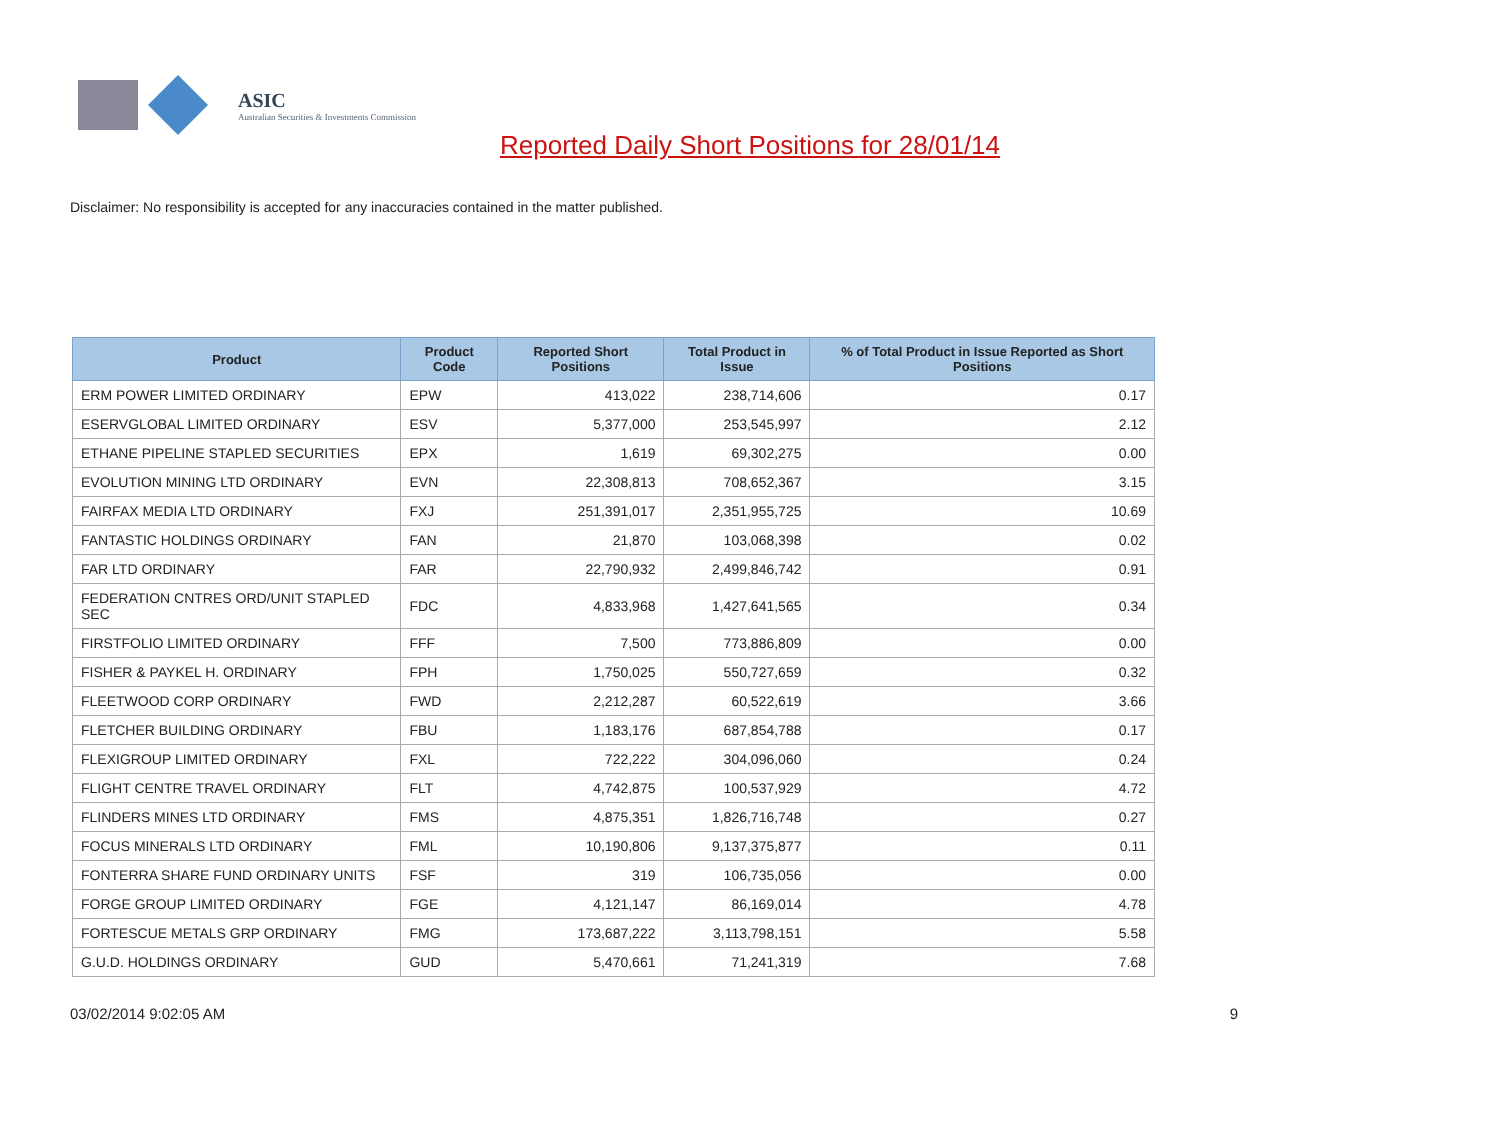ASIC
Australian Securities & Investments Commission
Reported Daily Short Positions for 28/01/14
Disclaimer: No responsibility is accepted for any inaccuracies contained in the matter published.
| Product | Product Code | Reported Short Positions | Total Product in Issue | % of Total Product in Issue Reported as Short Positions |
| --- | --- | --- | --- | --- |
| ERM POWER LIMITED ORDINARY | EPW | 413,022 | 238,714,606 | 0.17 |
| ESERVGLOBAL LIMITED ORDINARY | ESV | 5,377,000 | 253,545,997 | 2.12 |
| ETHANE PIPELINE STAPLED SECURITIES | EPX | 1,619 | 69,302,275 | 0.00 |
| EVOLUTION MINING LTD ORDINARY | EVN | 22,308,813 | 708,652,367 | 3.15 |
| FAIRFAX MEDIA LTD ORDINARY | FXJ | 251,391,017 | 2,351,955,725 | 10.69 |
| FANTASTIC HOLDINGS ORDINARY | FAN | 21,870 | 103,068,398 | 0.02 |
| FAR LTD ORDINARY | FAR | 22,790,932 | 2,499,846,742 | 0.91 |
| FEDERATION CNTRES ORD/UNIT STAPLED SEC | FDC | 4,833,968 | 1,427,641,565 | 0.34 |
| FIRSTFOLIO LIMITED ORDINARY | FFF | 7,500 | 773,886,809 | 0.00 |
| FISHER & PAYKEL H. ORDINARY | FPH | 1,750,025 | 550,727,659 | 0.32 |
| FLEETWOOD CORP ORDINARY | FWD | 2,212,287 | 60,522,619 | 3.66 |
| FLETCHER BUILDING ORDINARY | FBU | 1,183,176 | 687,854,788 | 0.17 |
| FLEXIGROUP LIMITED ORDINARY | FXL | 722,222 | 304,096,060 | 0.24 |
| FLIGHT CENTRE TRAVEL ORDINARY | FLT | 4,742,875 | 100,537,929 | 4.72 |
| FLINDERS MINES LTD ORDINARY | FMS | 4,875,351 | 1,826,716,748 | 0.27 |
| FOCUS MINERALS LTD ORDINARY | FML | 10,190,806 | 9,137,375,877 | 0.11 |
| FONTERRA SHARE FUND ORDINARY UNITS | FSF | 319 | 106,735,056 | 0.00 |
| FORGE GROUP LIMITED ORDINARY | FGE | 4,121,147 | 86,169,014 | 4.78 |
| FORTESCUE METALS GRP ORDINARY | FMG | 173,687,222 | 3,113,798,151 | 5.58 |
| G.U.D. HOLDINGS ORDINARY | GUD | 5,470,661 | 71,241,319 | 7.68 |
03/02/2014 9:02:05 AM 9